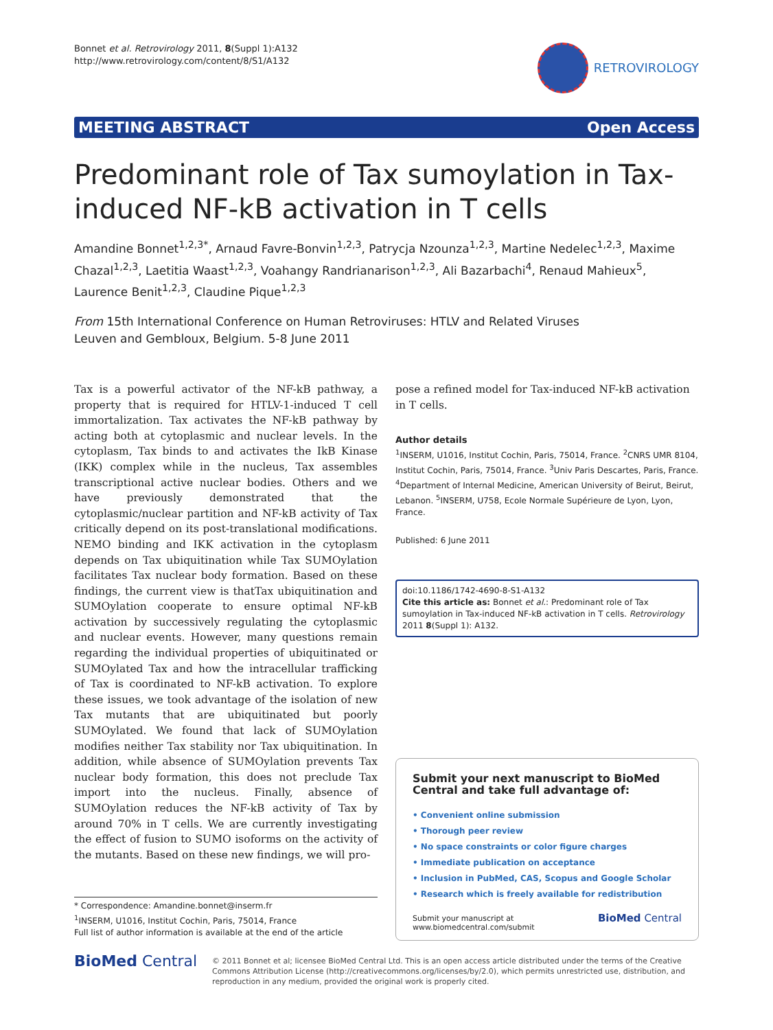Bonnet et al. Retrovirology 2011, 8(Suppl 1):A132
http://www.retrovirology.com/content/8/S1/A132
RETROVIROLOGY
MEETING ABSTRACT Open Access
Predominant role of Tax sumoylation in Tax-induced NF-kB activation in T cells
Amandine Bonnet<sup>1,2,3*</sup>, Arnaud Favre-Bonvin<sup>1,2,3</sup>, Patrycja Nzounza<sup>1,2,3</sup>, Martine Nedelec<sup>1,2,3</sup>, Maxime Chazal<sup>1,2,3</sup>, Laetitia Waast<sup>1,2,3</sup>, Voahangy Randrianarison<sup>1,2,3</sup>, Ali Bazarbachi<sup>4</sup>, Renaud Mahieux<sup>5</sup>, Laurence Benit<sup>1,2,3</sup>, Claudine Pique<sup>1,2,3</sup>
From 15th International Conference on Human Retroviruses: HTLV and Related Viruses
Leuven and Gembloux, Belgium. 5-8 June 2011
Tax is a powerful activator of the NF-kB pathway, a property that is required for HTLV-1-induced T cell immortalization. Tax activates the NF-kB pathway by acting both at cytoplasmic and nuclear levels. In the cytoplasm, Tax binds to and activates the IkB Kinase (IKK) complex while in the nucleus, Tax assembles transcriptional active nuclear bodies. Others and we have previously demonstrated that the cytoplasmic/nuclear partition and NF-kB activity of Tax critically depend on its post-translational modifications. NEMO binding and IKK activation in the cytoplasm depends on Tax ubiquitination while Tax SUMOylation facilitates Tax nuclear body formation. Based on these findings, the current view is thatTax ubiquitination and SUMOylation cooperate to ensure optimal NF-kB activation by successively regulating the cytoplasmic and nuclear events. However, many questions remain regarding the individual properties of ubiquitinated or SUMOylated Tax and how the intracellular trafficking of Tax is coordinated to NF-kB activation. To explore these issues, we took advantage of the isolation of new Tax mutants that are ubiquitinated but poorly SUMOylated. We found that lack of SUMOylation modifies neither Tax stability nor Tax ubiquitination. In addition, while absence of SUMOylation prevents Tax nuclear body formation, this does not preclude Tax import into the nucleus. Finally, absence of SUMOylation reduces the NF-kB activity of Tax by around 70% in T cells. We are currently investigating the effect of fusion to SUMO isoforms on the activity of the mutants. Based on these new findings, we will pro-
* Correspondence: Amandine.bonnet@inserm.fr
<sup>1</sup> INSERM, U1016, Institut Cochin, Paris, 75014, France
Full list of author information is available at the end of the article
pose a refined model for Tax-induced NF-kB activation in T cells.
Author details
<sup>1</sup> INSERM, U1016, Institut Cochin, Paris, 75014, France. <sup>2</sup>CNRS UMR 8104, Institut Cochin, Paris, 75014, France. <sup>3</sup>Univ Paris Descartes, Paris, France. <sup>4</sup>Department of Internal Medicine, American University of Beirut, Beirut, Lebanon. <sup>5</sup>INSERM, U758, Ecole Normale Supérieure de Lyon, Lyon, France.
Published: 6 June 2011
doi:10.1186/1742-4690-8-S1-A132
Cite this article as: Bonnet et al.: Predominant role of Tax sumoylation in Tax-induced NF-kB activation in T cells. Retrovirology 2011 8(Suppl 1): A132.
Submit your next manuscript to BioMed Central and take full advantage of:
• Convenient online submission
• Thorough peer review
• No space constraints or color figure charges
• Immediate publication on acceptance
• Inclusion in PubMed, CAS, Scopus and Google Scholar
• Research which is freely available for redistribution
Submit your manuscript at
www.biomedcentral.com/submit BioMed Central
BioMed Central
© 2011 Bonnet et al; licensee BioMed Central Ltd. This is an open access article distributed under the terms of the Creative Commons Attribution License (http://creativecommons.org/licenses/by/2.0), which permits unrestricted use, distribution, and reproduction in any medium, provided the original work is properly cited.